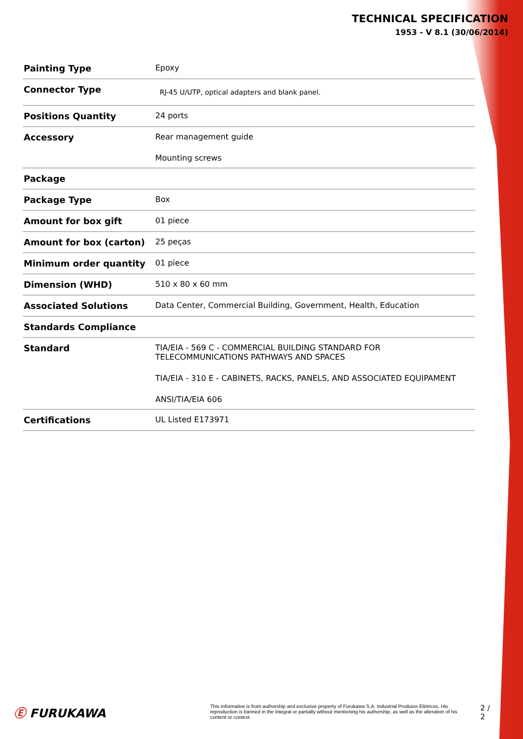TECHNICAL SPECIFICATION
1953 - V 8.1 (30/06/2014)
| Painting Type | Epoxy |
| Connector Type | RJ-45 U/UTP, optical adapters and blank panel. |
| Positions Quantity | 24 ports |
| Accessory | Rear management guide Mounting screws |
| Package | |
| Package Type | Box |
| Amount for box gift | 01 piece |
| Amount for box (carton) | 25 peças |
| Minimum order quantity | 01 piece |
| Dimension (WHD) | 510 x 80 x 60 mm |
| Associated Solutions | Data Center, Commercial Building, Government, Health, Education |
| Standards Compliance | |
| Standard | TIA/EIA - 569 C - COMMERCIAL BUILDING STANDARD FOR TELECOMMUNICATIONS PATHWAYS AND SPACES TIA/EIA - 310 E - CABINETS, RACKS, PANELS, AND ASSOCIATED EQUIPAMENT ANSI/TIA/EIA 606 |
| Certifications | UL Listed E173971 |
Ⓔ FURUKAWA
This informative is from authorship and exclusive property of Furukawa S.A. Industrial Produtos Elétricos. His reproduction is banned in the integral or partially without mentioning his authorship, as well as the alteration of his content or context.
2 / 2